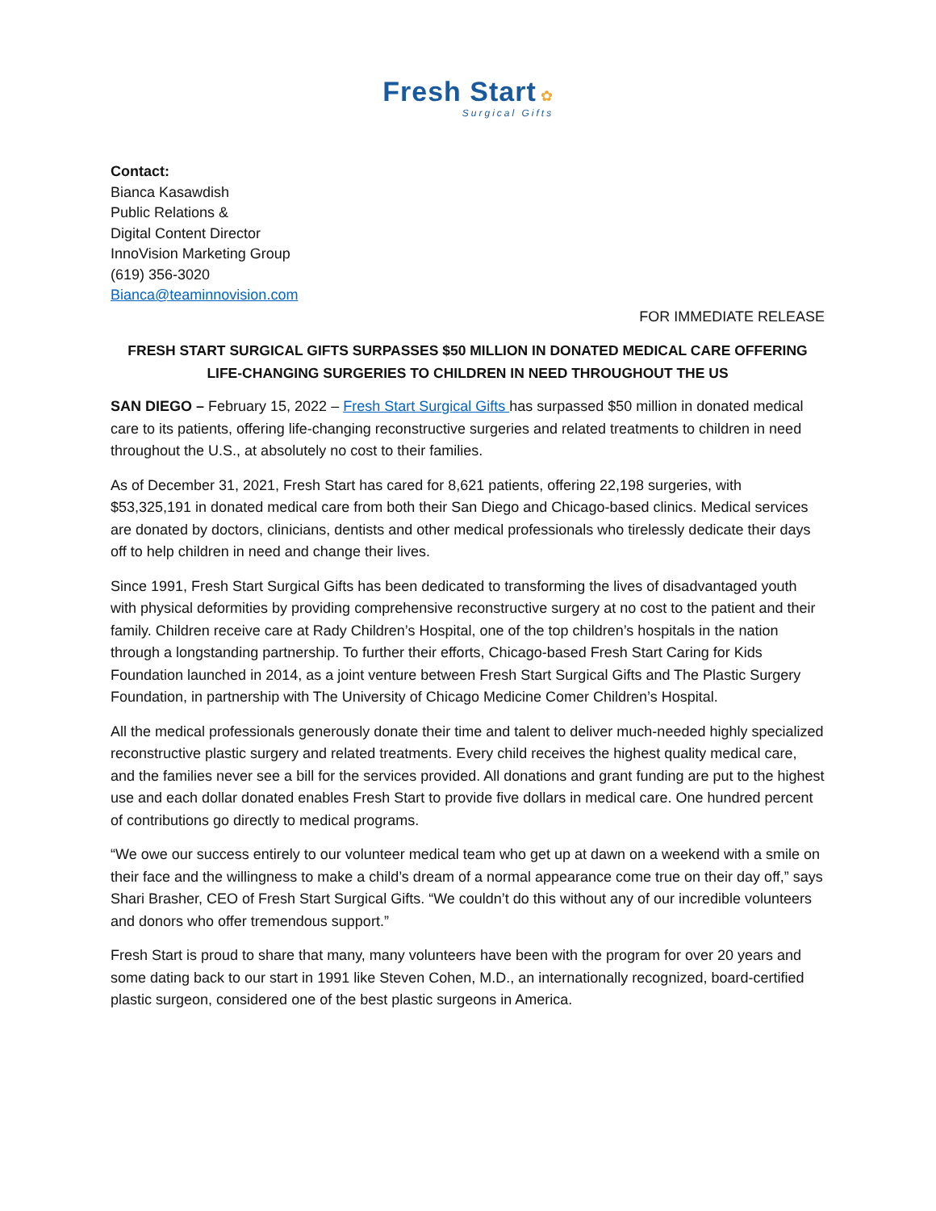Fresh Start ✿
Surgical Gifts
Contact:
Bianca Kasawdish
Public Relations &
Digital Content Director
InnoVision Marketing Group
(619) 356-3020
Bianca@teaminnovision.com
FOR IMMEDIATE RELEASE
FRESH START SURGICAL GIFTS SURPASSES $50 MILLION IN DONATED MEDICAL CARE OFFERING LIFE-CHANGING SURGERIES TO CHILDREN IN NEED THROUGHOUT THE US
SAN DIEGO – February 15, 2022 – Fresh Start Surgical Gifts has surpassed $50 million in donated medical care to its patients, offering life-changing reconstructive surgeries and related treatments to children in need throughout the U.S., at absolutely no cost to their families.
As of December 31, 2021, Fresh Start has cared for 8,621 patients, offering 22,198 surgeries, with $53,325,191 in donated medical care from both their San Diego and Chicago-based clinics. Medical services are donated by doctors, clinicians, dentists and other medical professionals who tirelessly dedicate their days off to help children in need and change their lives.
Since 1991, Fresh Start Surgical Gifts has been dedicated to transforming the lives of disadvantaged youth with physical deformities by providing comprehensive reconstructive surgery at no cost to the patient and their family. Children receive care at Rady Children’s Hospital, one of the top children’s hospitals in the nation through a longstanding partnership. To further their efforts, Chicago-based Fresh Start Caring for Kids Foundation launched in 2014, as a joint venture between Fresh Start Surgical Gifts and The Plastic Surgery Foundation, in partnership with The University of Chicago Medicine Comer Children’s Hospital.
All the medical professionals generously donate their time and talent to deliver much-needed highly specialized reconstructive plastic surgery and related treatments. Every child receives the highest quality medical care, and the families never see a bill for the services provided. All donations and grant funding are put to the highest use and each dollar donated enables Fresh Start to provide five dollars in medical care. One hundred percent of contributions go directly to medical programs.
“We owe our success entirely to our volunteer medical team who get up at dawn on a weekend with a smile on their face and the willingness to make a child’s dream of a normal appearance come true on their day off,” says Shari Brasher, CEO of Fresh Start Surgical Gifts. “We couldn’t do this without any of our incredible volunteers and donors who offer tremendous support.”
Fresh Start is proud to share that many, many volunteers have been with the program for over 20 years and some dating back to our start in 1991 like Steven Cohen, M.D., an internationally recognized, board-certified plastic surgeon, considered one of the best plastic surgeons in America.